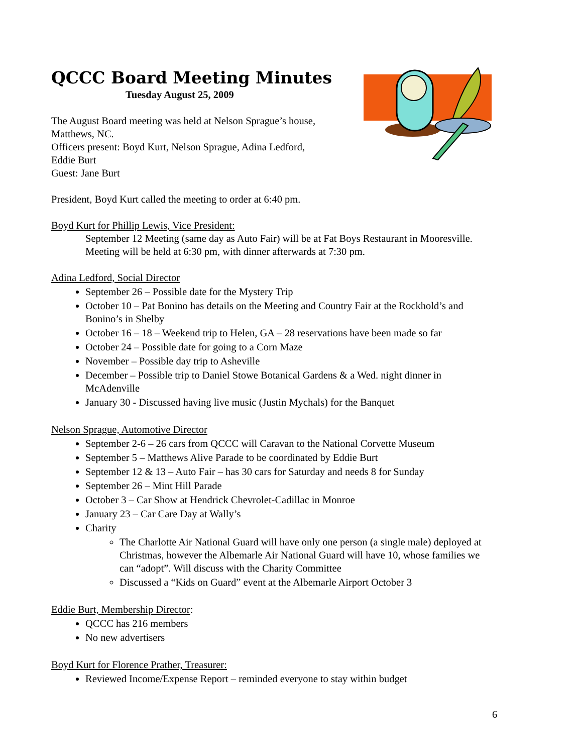QCCC Board Meeting Minutes
Tuesday August 25, 2009
The August Board meeting was held at Nelson Sprague’s house,
Matthews, NC.
Officers present: Boyd Kurt, Nelson Sprague, Adina Ledford,
Eddie Burt
Guest: Jane Burt
President, Boyd Kurt called the meeting to order at 6:40 pm.
Boyd Kurt for Phillip Lewis, Vice President:
September 12 Meeting (same day as Auto Fair) will be at Fat Boys Restaurant in Mooresville. Meeting will be held at 6:30 pm, with dinner afterwards at 7:30 pm.
Adina Ledford, Social Director
September 26 – Possible date for the Mystery Trip
October 10 – Pat Bonino has details on the Meeting and Country Fair at the Rockhold’s and Bonino’s in Shelby
October 16 – 18 – Weekend trip to Helen, GA – 28 reservations have been made so far
October 24 – Possible date for going to a Corn Maze
November – Possible day trip to Asheville
December – Possible trip to Daniel Stowe Botanical Gardens & a Wed. night dinner in McAdenville
January 30 - Discussed having live music (Justin Mychals) for the Banquet
Nelson Sprague, Automotive Director
September 2-6 – 26 cars from QCCC will Caravan to the National Corvette Museum
September 5 – Matthews Alive Parade to be coordinated by Eddie Burt
September 12 & 13 – Auto Fair – has 30 cars for Saturday and needs 8 for Sunday
September 26 – Mint Hill Parade
October 3 – Car Show at Hendrick Chevrolet-Cadillac in Monroe
January 23 – Car Care Day at Wally’s
Charity
The Charlotte Air National Guard will have only one person (a single male) deployed at Christmas, however the Albemarle Air National Guard will have 10, whose families we can “adopt”. Will discuss with the Charity Committee
Discussed a “Kids on Guard” event at the Albemarle Airport October 3
Eddie Burt, Membership Director:
QCCC has 216 members
No new advertisers
Boyd Kurt for Florence Prather, Treasurer:
Reviewed Income/Expense Report – reminded everyone to stay within budget
6